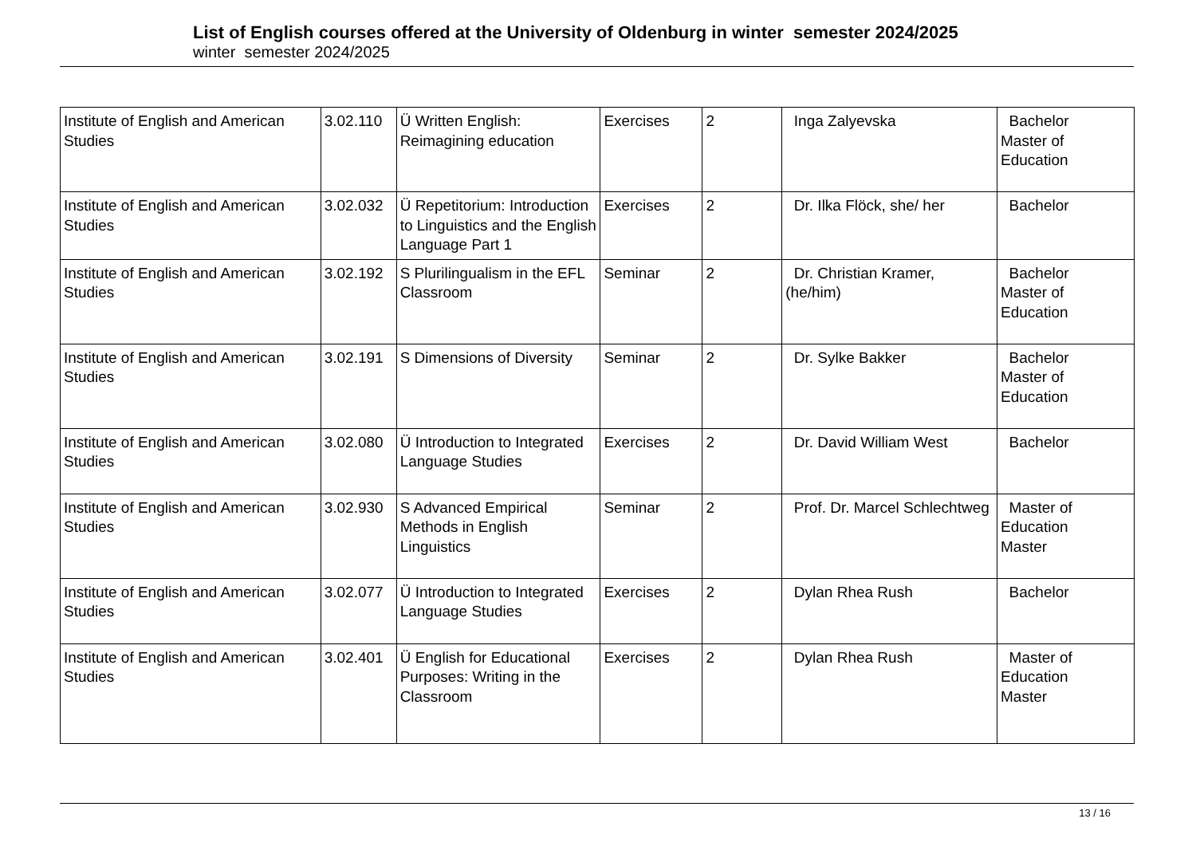List of English courses offered at the University of Oldenburg in winter semester 2024/2025
winter semester 2024/2025
| Institute of English and American Studies | 3.02.110 | Ü Written English: Reimagining education | Exercises | 2 | Inga Zalyevska | Bachelor Master of Education |
| Institute of English and American Studies | 3.02.032 | Ü Repetitorium: Introduction to Linguistics and the English Language Part 1 | Exercises | 2 | Dr. Ilka Flöck, she/ her | Bachelor |
| Institute of English and American Studies | 3.02.192 | S Plurilingualism in the EFL Classroom | Seminar | 2 | Dr. Christian Kramer, (he/him) | Bachelor Master of Education |
| Institute of English and American Studies | 3.02.191 | S Dimensions of Diversity | Seminar | 2 | Dr. Sylke Bakker | Bachelor Master of Education |
| Institute of English and American Studies | 3.02.080 | Ü Introduction to Integrated Language Studies | Exercises | 2 | Dr. David William West | Bachelor |
| Institute of English and American Studies | 3.02.930 | S Advanced Empirical Methods in English Linguistics | Seminar | 2 | Prof. Dr. Marcel Schlechtweg | Master of Education Master |
| Institute of English and American Studies | 3.02.077 | Ü Introduction to Integrated Language Studies | Exercises | 2 | Dylan Rhea Rush | Bachelor |
| Institute of English and American Studies | 3.02.401 | Ü English for Educational Purposes: Writing in the Classroom | Exercises | 2 | Dylan Rhea Rush | Master of Education Master |
13 / 16